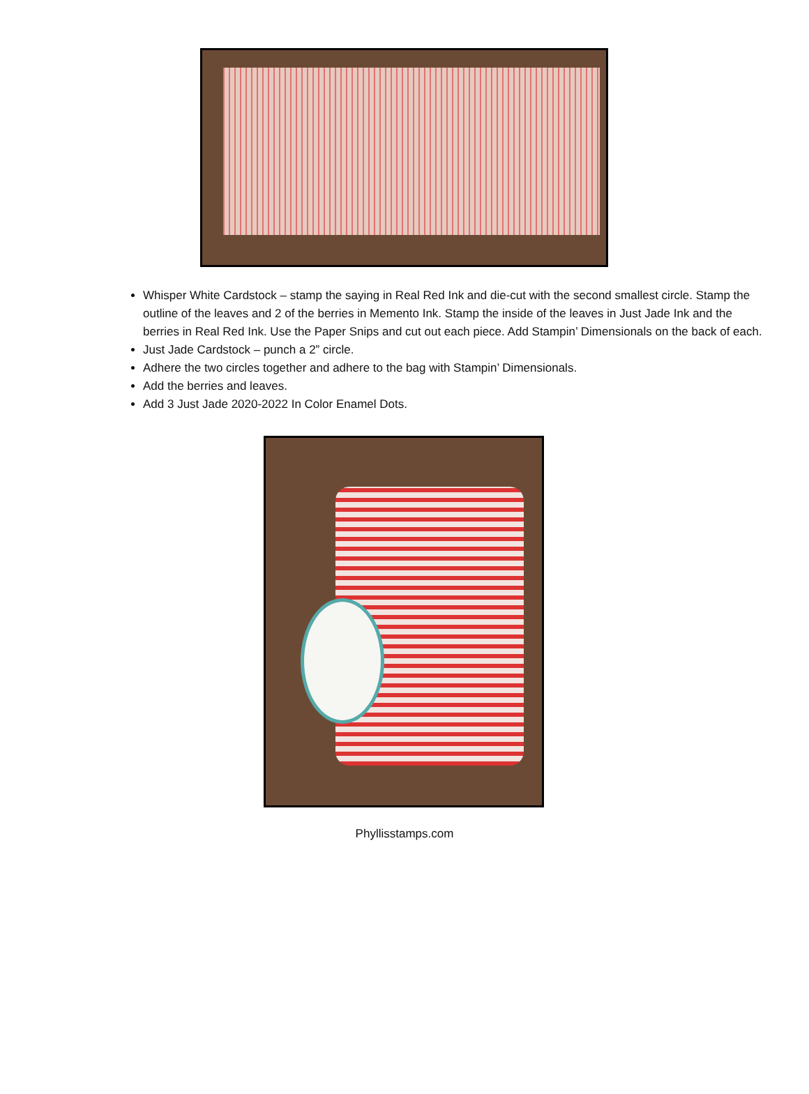Whisper White Cardstock – stamp the saying in Real Red Ink and die-cut with the second smallest circle. Stamp the outline of the leaves and 2 of the berries in Memento Ink. Stamp the inside of the leaves in Just Jade Ink and the berries in Real Red Ink. Use the Paper Snips and cut out each piece. Add Stampin’ Dimensionals on the back of each.
Just Jade Cardstock – punch a 2” circle.
Adhere the two circles together and adhere to the bag with Stampin’ Dimensionals.
Add the berries and leaves.
Add 3 Just Jade 2020-2022 In Color Enamel Dots.
Phyllisstamps.com